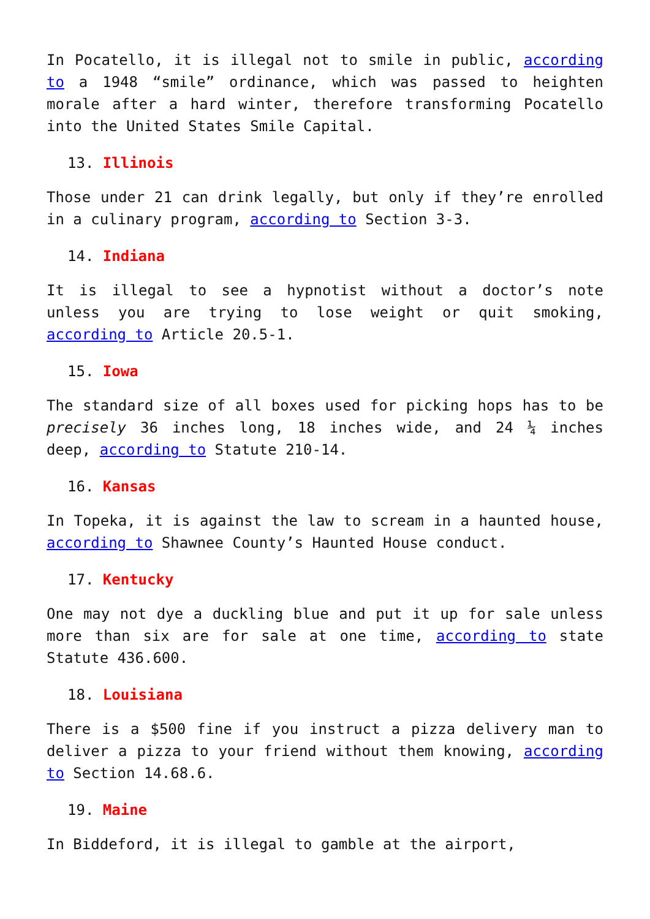In Pocatello, it is illegal not to smile in public, according to a 1948 “smile” ordinance, which was passed to heighten morale after a hard winter, therefore transforming Pocatello into the United States Smile Capital.
13. Illinois
Those under 21 can drink legally, but only if they’re enrolled in a culinary program, according to Section 3-3.
14. Indiana
It is illegal to see a hypnotist without a doctor’s note unless you are trying to lose weight or quit smoking, according to Article 20.5-1.
15. Iowa
The standard size of all boxes used for picking hops has to be precisely 36 inches long, 18 inches wide, and 24 ¼ inches deep, according to Statute 210-14.
16. Kansas
In Topeka, it is against the law to scream in a haunted house, according to Shawnee County’s Haunted House conduct.
17. Kentucky
One may not dye a duckling blue and put it up for sale unless more than six are for sale at one time, according to state Statute 436.600.
18. Louisiana
There is a $500 fine if you instruct a pizza delivery man to deliver a pizza to your friend without them knowing, according to Section 14.68.6.
19. Maine
In Biddeford, it is illegal to gamble at the airport,